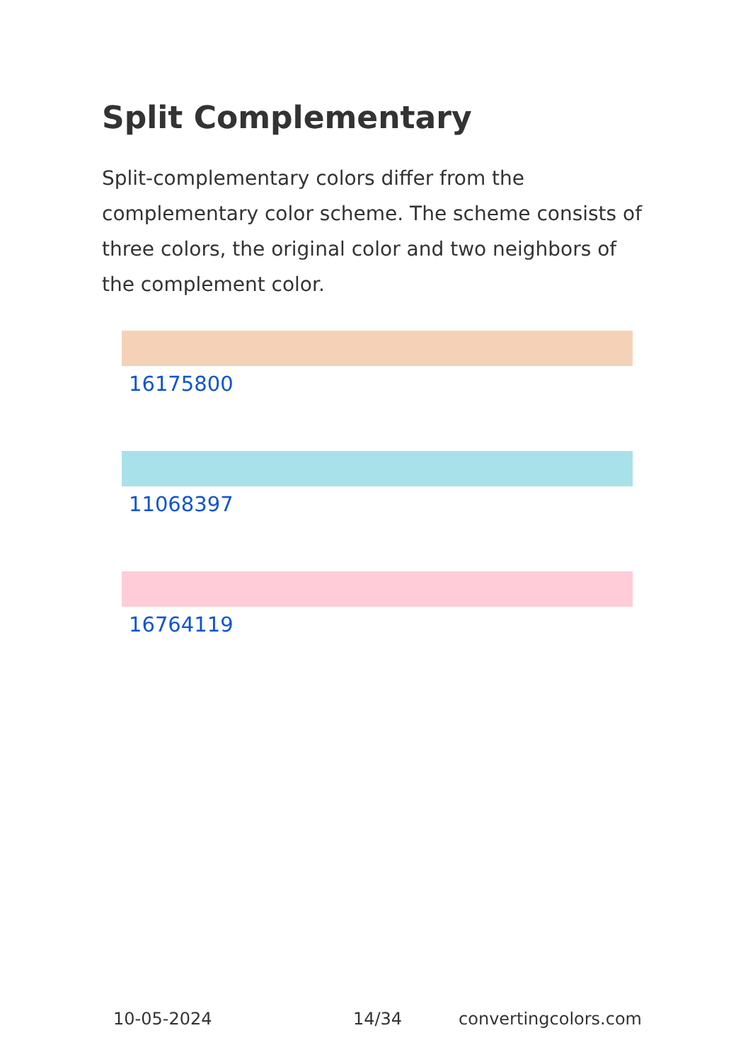Split Complementary
Split-complementary colors differ from the complementary color scheme. The scheme consists of three colors, the original color and two neighbors of the complement color.
16175800
11068397
16764119
10-05-2024 14/34 convertingcolors.com